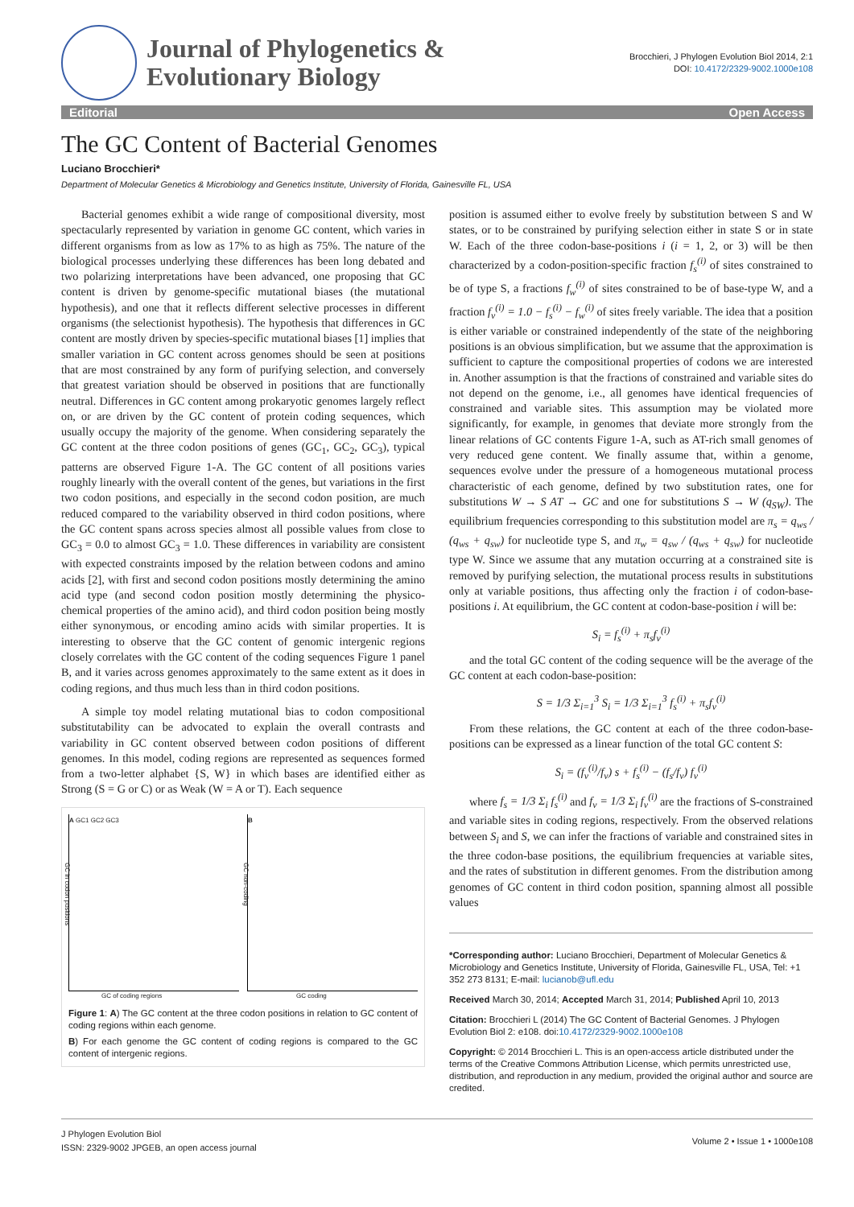Journal of Phylogenetics &
Evolutionary Biology
Brocchieri, J Phylogen Evolution Biol 2014, 2:1
DOI: 10.4172/2329-9002.1000e108
Editorial Open Access
The GC Content of Bacterial Genomes
Luciano Brocchieri*
Department of Molecular Genetics & Microbiology and Genetics Institute, University of Florida, Gainesville FL, USA
Bacterial genomes exhibit a wide range of compositional diversity, most spectacularly represented by variation in genome GC content, which varies in different organisms from as low as 17% to as high as 75%. The nature of the biological processes underlying these differences has been long debated and two polarizing interpretations have been advanced, one proposing that GC content is driven by genome-specific mutational biases (the mutational hypothesis), and one that it reflects different selective processes in different organisms (the selectionist hypothesis). The hypothesis that differences in GC content are mostly driven by species-specific mutational biases [1] implies that smaller variation in GC content across genomes should be seen at positions that are most constrained by any form of purifying selection, and conversely that greatest variation should be observed in positions that are functionally neutral. Differences in GC content among prokaryotic genomes largely reflect on, or are driven by the GC content of protein coding sequences, which usually occupy the majority of the genome. When considering separately the GC content at the three codon positions of genes (GC<sub>1</sub>, GC<sub>2</sub>, GC<sub>3</sub>), typical patterns are observed Figure 1-A. The GC content of all positions varies roughly linearly with the overall content of the genes, but variations in the first two codon positions, and especially in the second codon position, are much reduced compared to the variability observed in third codon positions, where the GC content spans across species almost all possible values from close to GC<sub>3</sub> = 0.0 to almost GC<sub>3</sub> = 1.0. These differences in variability are consistent with expected constraints imposed by the relation between codons and amino acids [2], with first and second codon positions mostly determining the amino acid type (and second codon position mostly determining the physico-chemical properties of the amino acid), and third codon position being mostly either synonymous, or encoding amino acids with similar properties. It is interesting to observe that the GC content of genomic intergenic regions closely correlates with the GC content of the coding sequences Figure 1 panel B, and it varies across genomes approximately to the same extent as it does in coding regions, and thus much less than in third codon positions.
A simple toy model relating mutational bias to codon compositional substitutability can be advocated to explain the overall contrasts and variability in GC content observed between codon positions of different genomes. In this model, coding regions are represented as sequences formed from a two-letter alphabet {S, W} in which bases are identified either as Strong (S = G or C) or as Weak (W = A or T). Each sequence
A GC1 GC2 GC3
GC of coding regions
GC in codon positions
B
GC coding
GC non-coding
Figure 1: A) The GC content at the three codon positions in relation to GC content of coding regions within each genome.
B) For each genome the GC content of coding regions is compared to the GC content of intergenic regions.
position is assumed either to evolve freely by substitution between S and W states, or to be constrained by purifying selection either in state S or in state W. Each of the three codon-base-positions i (i = 1, 2, or 3) will be then characterized by a codon-position-specific fraction f<sub>s</sub><sup>(i)</sup> of sites constrained to be of type S, a fractions f<sub>w</sub><sup>(i)</sup> of sites constrained to be of base-type W, and a fraction f<sub>v</sub><sup>(i)</sup> = 1.0 − f<sub>s</sub><sup>(i)</sup> − f<sub>w</sub><sup>(i)</sup> of sites freely variable. The idea that a position is either variable or constrained independently of the state of the neighboring positions is an obvious simplification, but we assume that the approximation is sufficient to capture the compositional properties of codons we are interested in. Another assumption is that the fractions of constrained and variable sites do not depend on the genome, i.e., all genomes have identical frequencies of constrained and variable sites. This assumption may be violated more significantly, for example, in genomes that deviate more strongly from the linear relations of GC contents Figure 1-A, such as AT-rich small genomes of very reduced gene content. We finally assume that, within a genome, sequences evolve under the pressure of a homogeneous mutational process characteristic of each genome, defined by two substitution rates, one for substitutions W → S AT → GC and one for substitutions S → W (q<sub>SW</sub>). The equilibrium frequencies corresponding to this substitution model are π<sub>s</sub> = q<sub>ws</sub> / (q<sub>ws</sub> + q<sub>sw</sub>) for nucleotide type S, and π<sub>w</sub> = q<sub>sw</sub> / (q<sub>ws</sub> + q<sub>sw</sub>) for nucleotide type W. Since we assume that any mutation occurring at a constrained site is removed by purifying selection, the mutational process results in substitutions only at variable positions, thus affecting only the fraction i of codon-base-positions i. At equilibrium, the GC content at codon-base-position i will be:
S<sub>i</sub> = f<sub>s</sub><sup>(i)</sup> + π<sub>s</sub>f<sub>v</sub><sup>(i)</sup>
and the total GC content of the coding sequence will be the average of the GC content at each codon-base-position:
S = 1/3 Σ<sub>i=1</sub><sup>3</sup> S<sub>i</sub> = 1/3 Σ<sub>i=1</sub><sup>3</sup> f<sub>s</sub><sup>(i)</sup> + π<sub>s</sub>f<sub>v</sub><sup>(i)</sup>
From these relations, the GC content at each of the three codon-base-positions can be expressed as a linear function of the total GC content S:
S<sub>i</sub> = (f<sub>v</sub><sup>(i)</sup>/f<sub>v</sub>) s + f<sub>s</sub><sup>(i)</sup> − (f<sub>s</sub>/f<sub>v</sub>) f<sub>v</sub><sup>(i)</sup>
where f<sub>s</sub> = 1/3 Σ<sub>i</sub> f<sub>s</sub><sup>(i)</sup> and f<sub>v</sub> = 1/3 Σ<sub>i</sub> f<sub>v</sub><sup>(i)</sup> are the fractions of S-constrained and variable sites in coding regions, respectively. From the observed relations between S<sub>i</sub> and S, we can infer the fractions of variable and constrained sites in the three codon-base positions, the equilibrium frequencies at variable sites, and the rates of substitution in different genomes. From the distribution among genomes of GC content in third codon position, spanning almost all possible values
*Corresponding author: Luciano Brocchieri, Department of Molecular Genetics & Microbiology and Genetics Institute, University of Florida, Gainesville FL, USA, Tel: +1 352 273 8131; E-mail: lucianob@ufl.edu
Received March 30, 2014; Accepted March 31, 2014; Published April 10, 2013
Citation: Brocchieri L (2014) The GC Content of Bacterial Genomes. J Phylogen Evolution Biol 2: e108. doi:10.4172/2329-9002.1000e108
Copyright: © 2014 Brocchieri L. This is an open-access article distributed under the terms of the Creative Commons Attribution License, which permits unrestricted use, distribution, and reproduction in any medium, provided the original author and source are credited.
J Phylogen Evolution Biol
ISSN: 2329-9002 JPGEB, an open access journal
Volume 2 • Issue 1 • 1000e108